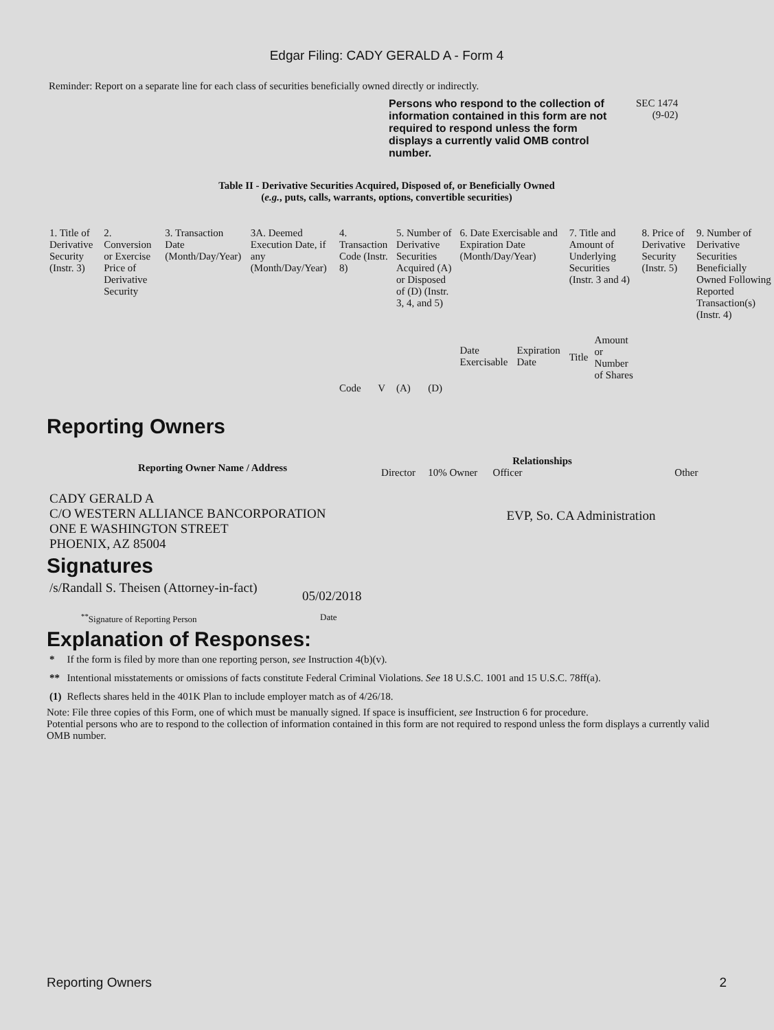Edgar Filing: CADY GERALD A - Form 4
Reminder: Report on a separate line for each class of securities beneficially owned directly or indirectly.
Persons who respond to the collection of information contained in this form are not required to respond unless the form displays a currently valid OMB control number.
SEC 1474
(9-02)
Table II - Derivative Securities Acquired, Disposed of, or Beneficially Owned
(e.g., puts, calls, warrants, options, convertible securities)
| 1. Title of Derivative Security (Instr. 3) | 2. Conversion or Exercise Price of Derivative Security | 3. Transaction Date (Month/Day/Year) | 3A. Deemed Execution Date, if any (Month/Day/Year) | 4. Transaction Code (Instr. 8) | | 5. Number of Derivative Securities Acquired (A) or Disposed of (D) (Instr. 3, 4, and 5) | | 6. Date Exercisable and Expiration Date (Month/Day/Year) | | 7. Title and Amount of Underlying Securities (Instr. 3 and 4) | | 8. Price of Derivative Security (Instr. 5) | 9. Number of Derivative Securities Beneficially Owned Following Reported Transaction(s) (Instr. 4) |
| | | | | Code | V | (A) | (D) | Date Exercisable | Expiration Date | Title | Amount or Number of Shares | | |
Reporting Owners
| Reporting Owner Name / Address | Relationships | | | |
| --- | --- | --- | --- | --- |
| | Director | 10% Owner | Officer | Other |
| CADY GERALD A C/O WESTERN ALLIANCE BANCORPORATION ONE E WASHINGTON STREET PHOENIX, AZ 85004 | | | EVP, So. CA Administration | |
Signatures
| /s/Randall S. Theisen (Attorney-in-fact) | 05/02/2018 |
| <sup>**</sup> Signature of Reporting Person | Date |
Explanation of Responses:
| * | If the form is filed by more than one reporting person, see Instruction 4(b)(v). |
| ** | Intentional misstatements or omissions of facts constitute Federal Criminal Violations. See 18 U.S.C. 1001 and 15 U.S.C. 78ff(a). |
| (1) | Reflects shares held in the 401K Plan to include employer match as of 4/26/18. |
Note: File three copies of this Form, one of which must be manually signed. If space is insufficient, see Instruction 6 for procedure.
Potential persons who are to respond to the collection of information contained in this form are not required to respond unless the form displays a currently valid OMB number.
Reporting Owners 2